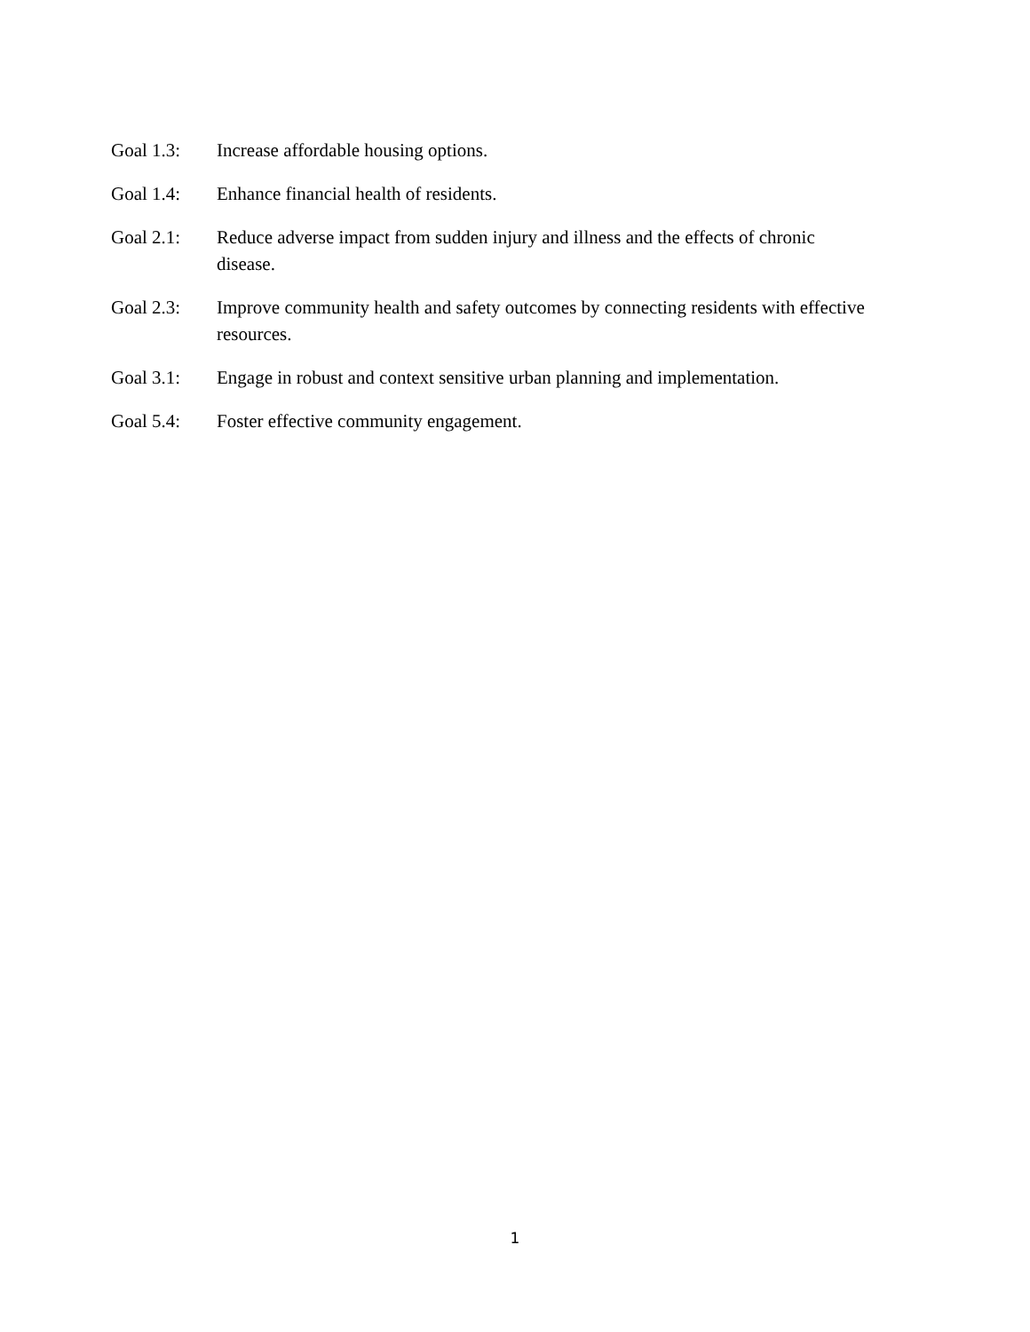Goal 1.3: Increase affordable housing options.
Goal 1.4: Enhance financial health of residents.
Goal 2.1: Reduce adverse impact from sudden injury and illness and the effects of chronic disease.
Goal 2.3: Improve community health and safety outcomes by connecting residents with effective resources.
Goal 3.1: Engage in robust and context sensitive urban planning and implementation.
Goal 5.4: Foster effective community engagement.
1